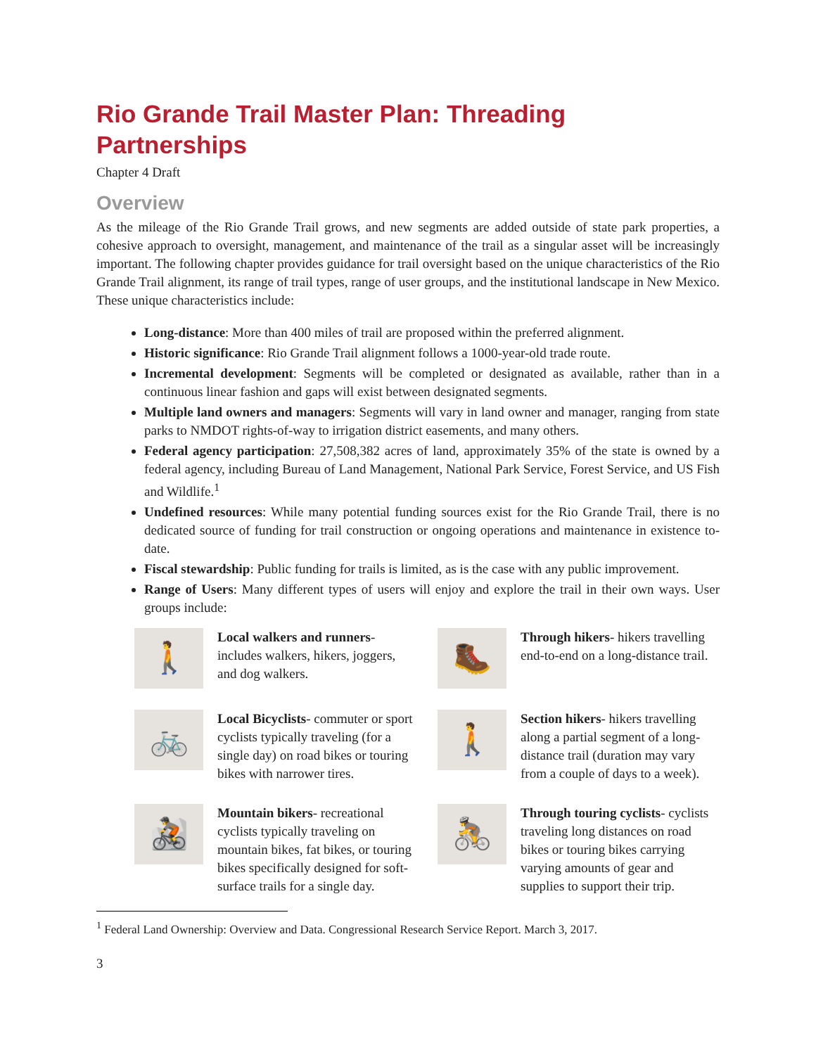Rio Grande Trail Master Plan: Threading Partnerships
Chapter 4 Draft
Overview
As the mileage of the Rio Grande Trail grows, and new segments are added outside of state park properties, a cohesive approach to oversight, management, and maintenance of the trail as a singular asset will be increasingly important. The following chapter provides guidance for trail oversight based on the unique characteristics of the Rio Grande Trail alignment, its range of trail types, range of user groups, and the institutional landscape in New Mexico. These unique characteristics include:
Long-distance: More than 400 miles of trail are proposed within the preferred alignment.
Historic significance: Rio Grande Trail alignment follows a 1000-year-old trade route.
Incremental development: Segments will be completed or designated as available, rather than in a continuous linear fashion and gaps will exist between designated segments.
Multiple land owners and managers: Segments will vary in land owner and manager, ranging from state parks to NMDOT rights-of-way to irrigation district easements, and many others.
Federal agency participation: 27,508,382 acres of land, approximately 35% of the state is owned by a federal agency, including Bureau of Land Management, National Park Service, Forest Service, and US Fish and Wildlife.<sup>1</sup>
Undefined resources: While many potential funding sources exist for the Rio Grande Trail, there is no dedicated source of funding for trail construction or ongoing operations and maintenance in existence to-date.
Fiscal stewardship: Public funding for trails is limited, as is the case with any public improvement.
Range of Users: Many different types of users will enjoy and explore the trail in their own ways. User groups include:
🚶
Local walkers and runners- includes walkers, hikers, joggers, and dog walkers.
🥾
Through hikers- hikers travelling end-to-end on a long-distance trail.
🚲
Local Bicyclists- commuter or sport cyclists typically traveling (for a single day) on road bikes or touring bikes with narrower tires.
🚶
Section hikers- hikers travelling along a partial segment of a long-distance trail (duration may vary from a couple of days to a week).
🚵
Mountain bikers- recreational cyclists typically traveling on mountain bikes, fat bikes, or touring bikes specifically designed for soft-surface trails for a single day.
🚴
Through touring cyclists- cyclists traveling long distances on road bikes or touring bikes carrying varying amounts of gear and supplies to support their trip.
<sup>1</sup> Federal Land Ownership: Overview and Data. Congressional Research Service Report. March 3, 2017.
3